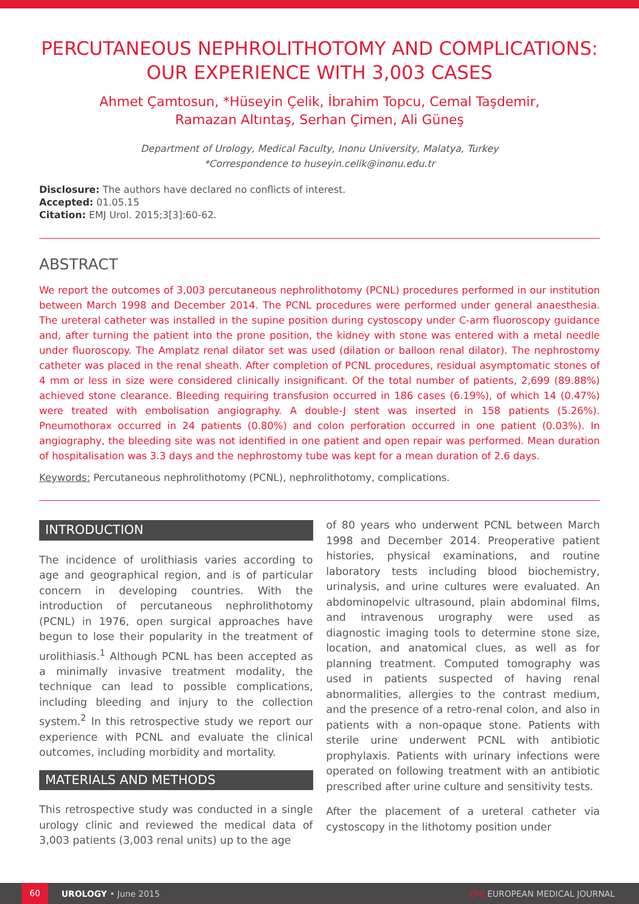PERCUTANEOUS NEPHROLITHOTOMY AND COMPLICATIONS: OUR EXPERIENCE WITH 3,003 CASES
Ahmet Çamtosun, *Hüseyin Çelik, İbrahim Topcu, Cemal Taşdemir,
Ramazan Altıntaş, Serhan Çimen, Ali Güneş
Department of Urology, Medical Faculty, Inonu University, Malatya, Turkey
*Correspondence to huseyin.celik@inonu.edu.tr
Disclosure: The authors have declared no conflicts of interest.
Accepted: 01.05.15
Citation: EMJ Urol. 2015;3[3]:60-62.
ABSTRACT
We report the outcomes of 3,003 percutaneous nephrolithotomy (PCNL) procedures performed in our institution between March 1998 and December 2014. The PCNL procedures were performed under general anaesthesia. The ureteral catheter was installed in the supine position during cystoscopy under C-arm fluoroscopy guidance and, after turning the patient into the prone position, the kidney with stone was entered with a metal needle under fluoroscopy. The Amplatz renal dilator set was used (dilation or balloon renal dilator). The nephrostomy catheter was placed in the renal sheath. After completion of PCNL procedures, residual asymptomatic stones of 4 mm or less in size were considered clinically insignificant. Of the total number of patients, 2,699 (89.88%) achieved stone clearance. Bleeding requiring transfusion occurred in 186 cases (6.19%), of which 14 (0.47%) were treated with embolisation angiography. A double-J stent was inserted in 158 patients (5.26%). Pneumothorax occurred in 24 patients (0.80%) and colon perforation occurred in one patient (0.03%). In angiography, the bleeding site was not identified in one patient and open repair was performed. Mean duration of hospitalisation was 3.3 days and the nephrostomy tube was kept for a mean duration of 2.6 days.
Keywords: Percutaneous nephrolithotomy (PCNL), nephrolithotomy, complications.
INTRODUCTION
The incidence of urolithiasis varies according to age and geographical region, and is of particular concern in developing countries. With the introduction of percutaneous nephrolithotomy (PCNL) in 1976, open surgical approaches have begun to lose their popularity in the treatment of urolithiasis.<sup>1</sup> Although PCNL has been accepted as a minimally invasive treatment modality, the technique can lead to possible complications, including bleeding and injury to the collection system.<sup>2</sup> In this retrospective study we report our experience with PCNL and evaluate the clinical outcomes, including morbidity and mortality.
MATERIALS AND METHODS
This retrospective study was conducted in a single urology clinic and reviewed the medical data of 3,003 patients (3,003 renal units) up to the age
of 80 years who underwent PCNL between March 1998 and December 2014. Preoperative patient histories, physical examinations, and routine laboratory tests including blood biochemistry, urinalysis, and urine cultures were evaluated. An abdominopelvic ultrasound, plain abdominal films, and intravenous urography were used as diagnostic imaging tools to determine stone size, location, and anatomical clues, as well as for planning treatment. Computed tomography was used in patients suspected of having renal abnormalities, allergies to the contrast medium, and the presence of a retro-renal colon, and also in patients with a non-opaque stone. Patients with sterile urine underwent PCNL with antibiotic prophylaxis. Patients with urinary infections were operated on following treatment with an antibiotic prescribed after urine culture and sensitivity tests.
After the placement of a ureteral catheter via cystoscopy in the lithotomy position under
60 UROLOGY • June 2015 EMJ EUROPEAN MEDICAL JOURNAL